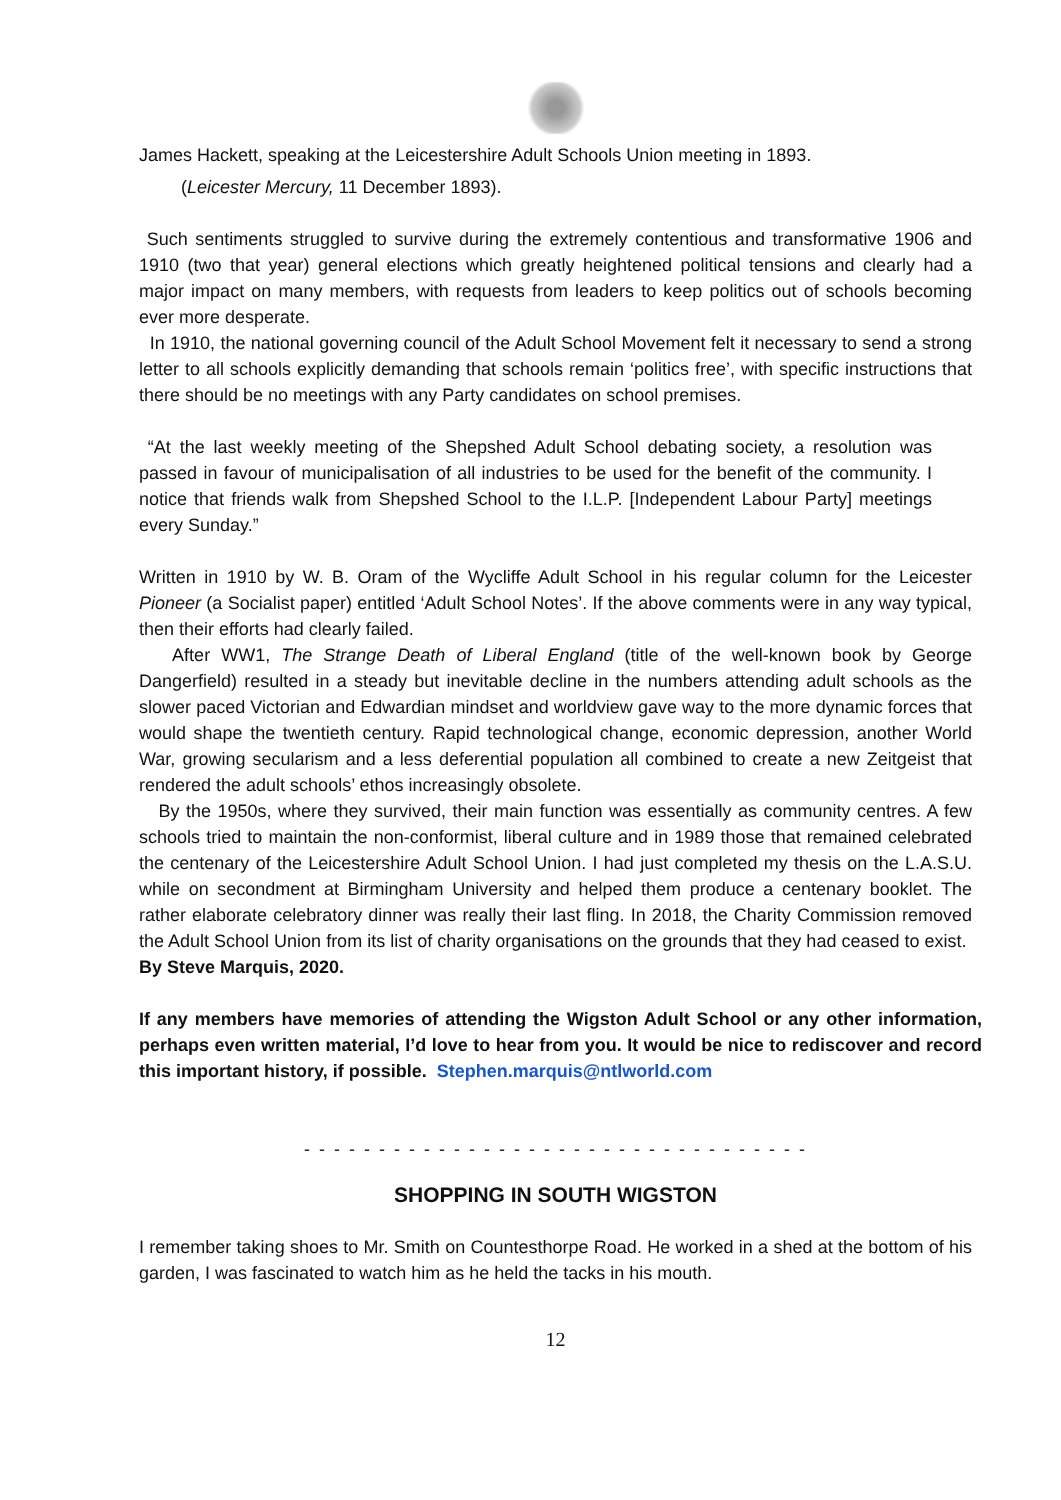James Hackett, speaking at the Leicestershire Adult Schools Union meeting in 1893.
(Leicester Mercury, 11 December 1893).
Such sentiments struggled to survive during the extremely contentious and transformative 1906 and 1910 (two that year) general elections which greatly heightened political tensions and clearly had a major impact on many members, with requests from leaders to keep politics out of schools becoming ever more desperate.
In 1910, the national governing council of the Adult School Movement felt it necessary to send a strong letter to all schools explicitly demanding that schools remain ‘politics free’, with specific instructions that there should be no meetings with any Party candidates on school premises.
“At the last weekly meeting of the Shepshed Adult School debating society, a resolution was passed in favour of municipalisation of all industries to be used for the benefit of the community. I notice that friends walk from Shepshed School to the I.L.P. [Independent Labour Party] meetings every Sunday.”
Written in 1910 by W. B. Oram of the Wycliffe Adult School in his regular column for the Leicester Pioneer (a Socialist paper) entitled ‘Adult School Notes’. If the above comments were in any way typical, then their efforts had clearly failed.
After WW1, The Strange Death of Liberal England (title of the well-known book by George Dangerfield) resulted in a steady but inevitable decline in the numbers attending adult schools as the slower paced Victorian and Edwardian mindset and worldview gave way to the more dynamic forces that would shape the twentieth century. Rapid technological change, economic depression, another World War, growing secularism and a less deferential population all combined to create a new Zeitgeist that rendered the adult schools’ ethos increasingly obsolete.
By the 1950s, where they survived, their main function was essentially as community centres. A few schools tried to maintain the non-conformist, liberal culture and in 1989 those that remained celebrated the centenary of the Leicestershire Adult School Union. I had just completed my thesis on the L.A.S.U. while on secondment at Birmingham University and helped them produce a centenary booklet. The rather elaborate celebratory dinner was really their last fling. In 2018, the Charity Commission removed the Adult School Union from its list of charity organisations on the grounds that they had ceased to exist.
By Steve Marquis, 2020.
If any members have memories of attending the Wigston Adult School or any other information, perhaps even written material, I’d love to hear from you. It would be nice to rediscover and record this important history, if possible. Stephen.marquis@ntlworld.com
- - - - - - - - - - - - - - - - - - - - - - - - - - - - - - - - - -
SHOPPING IN SOUTH WIGSTON
I remember taking shoes to Mr. Smith on Countesthorpe Road. He worked in a shed at the bottom of his garden, I was fascinated to watch him as he held the tacks in his mouth.
12